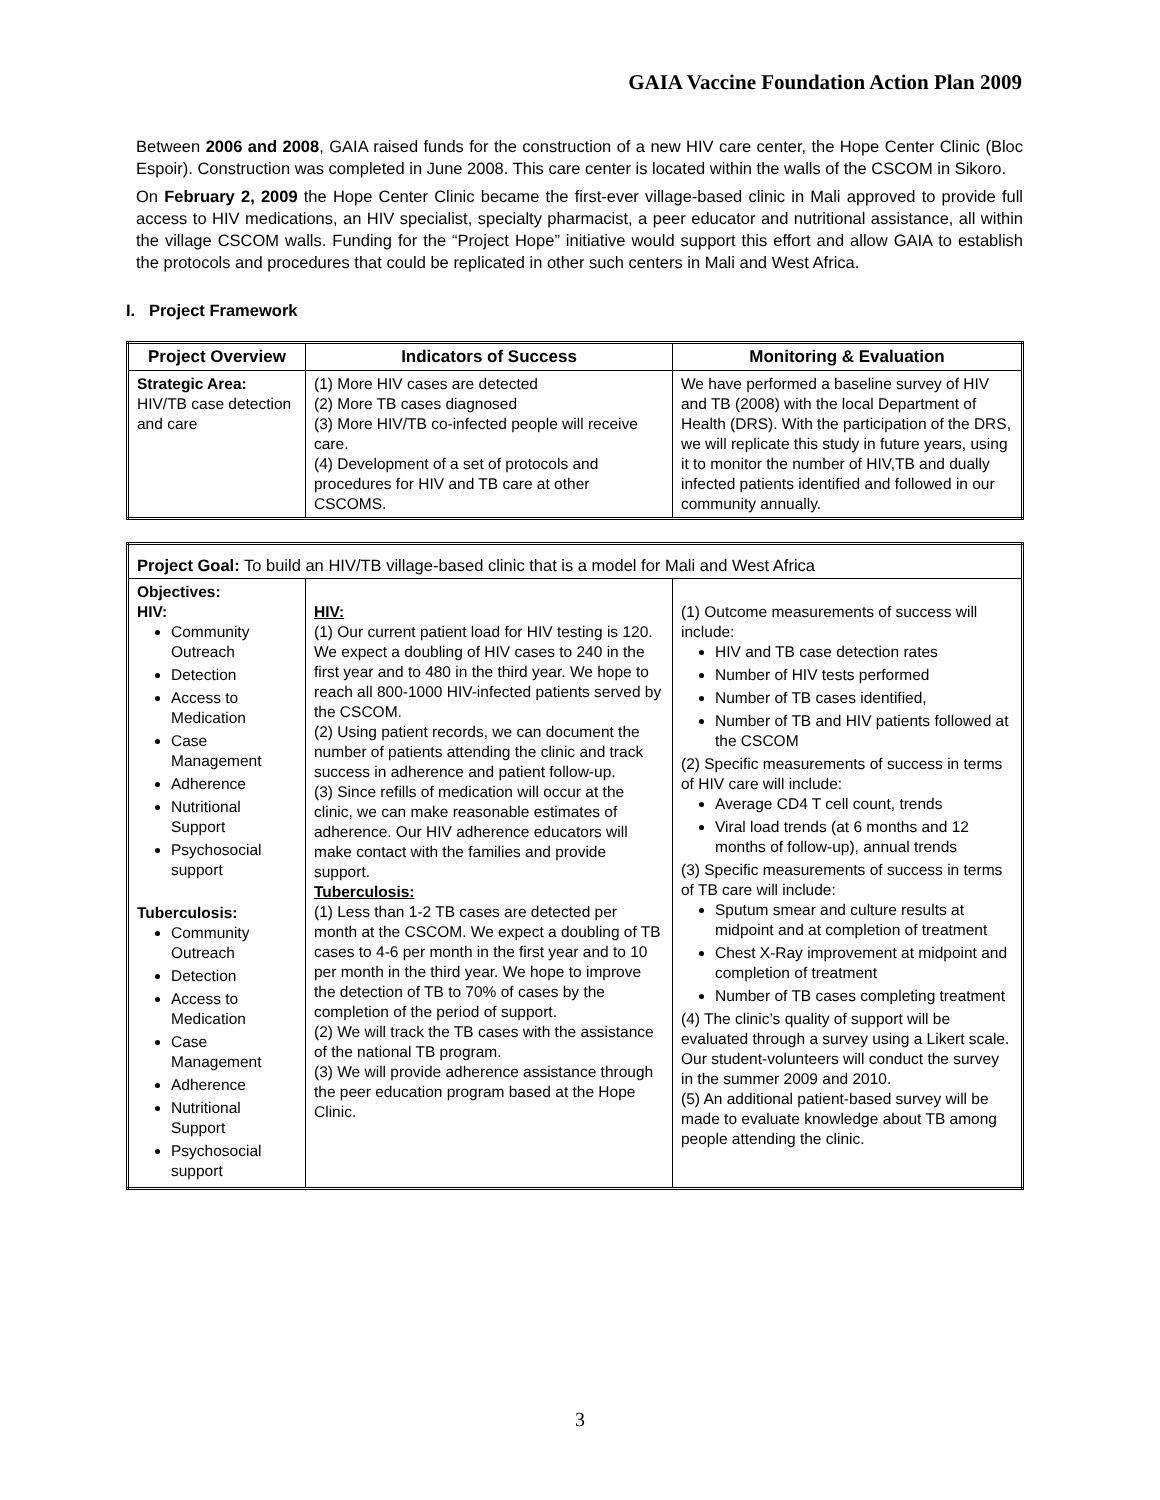GAIA Vaccine Foundation Action Plan 2009
Between 2006 and 2008, GAIA raised funds for the construction of a new HIV care center, the Hope Center Clinic (Bloc Espoir). Construction was completed in June 2008. This care center is located within the walls of the CSCOM in Sikoro.
On February 2, 2009 the Hope Center Clinic became the first-ever village-based clinic in Mali approved to provide full access to HIV medications, an HIV specialist, specialty pharmacist, a peer educator and nutritional assistance, all within the village CSCOM walls. Funding for the “Project Hope” initiative would support this effort and allow GAIA to establish the protocols and procedures that could be replicated in other such centers in Mali and West Africa.
I. Project Framework
| Project Overview | Indicators of Success | Monitoring & Evaluation |
| --- | --- | --- |
| Strategic Area: HIV/TB case detection and care | (1) More HIV cases are detected (2) More TB cases diagnosed (3) More HIV/TB co-infected people will receive care. (4) Development of a set of protocols and procedures for HIV and TB care at other CSCOMS. | We have performed a baseline survey of HIV and TB (2008) with the local Department of Health (DRS). With the participation of the DRS, we will replicate this study in future years, using it to monitor the number of HIV,TB and dually infected patients identified and followed in our community annually. |
| Project Goal: To build an HIV/TB village-based clinic that is a model for Mali and West Africa | | |
| Objectives: HIV: Community Outreach Detection Access to Medication Case Management Adherence Nutritional Support Psychosocial support Tuberculosis: Community Outreach Detection Access to Medication Case Management Adherence Nutritional Support Psychosocial support | HIV: (1) Our current patient load for HIV testing is 120. We expect a doubling of HIV cases to 240 in the first year and to 480 in the third year. We hope to reach all 800-1000 HIV-infected patients served by the CSCOM. (2) Using patient records, we can document the number of patients attending the clinic and track success in adherence and patient follow-up. (3) Since refills of medication will occur at the clinic, we can make reasonable estimates of adherence. Our HIV adherence educators will make contact with the families and provide support. Tuberculosis: (1) Less than 1-2 TB cases are detected per month at the CSCOM. We expect a doubling of TB cases to 4-6 per month in the first year and to 10 per month in the third year. We hope to improve the detection of TB to 70% of cases by the completion of the period of support. (2) We will track the TB cases with the assistance of the national TB program. (3) We will provide adherence assistance through the peer education program based at the Hope Clinic. | (1) Outcome measurements of success will include: HIV and TB case detection rates Number of HIV tests performed Number of TB cases identified, Number of TB and HIV patients followed at the CSCOM (2) Specific measurements of success in terms of HIV care will include: Average CD4 T cell count, trends Viral load trends (at 6 months and 12 months of follow-up), annual trends (3) Specific measurements of success in terms of TB care will include: Sputum smear and culture results at midpoint and at completion of treatment Chest X-Ray improvement at midpoint and completion of treatment Number of TB cases completing treatment (4) The clinic’s quality of support will be evaluated through a survey using a Likert scale. Our student-volunteers will conduct the survey in the summer 2009 and 2010. (5) An additional patient-based survey will be made to evaluate knowledge about TB among people attending the clinic. |
3